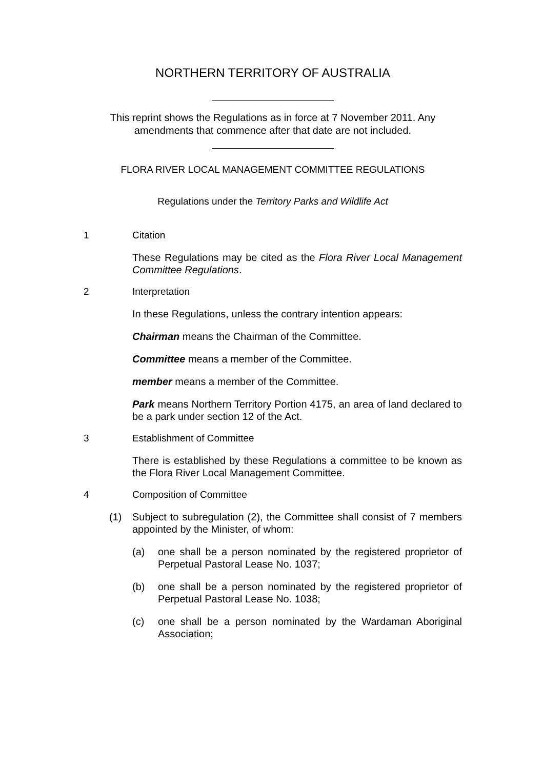NORTHERN TERRITORY OF AUSTRALIA
This reprint shows the Regulations as in force at 7 November 2011. Any amendments that commence after that date are not included.
FLORA RIVER LOCAL MANAGEMENT COMMITTEE REGULATIONS
Regulations under the Territory Parks and Wildlife Act
1 Citation
These Regulations may be cited as the Flora River Local Management Committee Regulations.
2 Interpretation
In these Regulations, unless the contrary intention appears:
Chairman means the Chairman of the Committee.
Committee means a member of the Committee.
member means a member of the Committee.
Park means Northern Territory Portion 4175, an area of land declared to be a park under section 12 of the Act.
3 Establishment of Committee
There is established by these Regulations a committee to be known as the Flora River Local Management Committee.
4 Composition of Committee
(1) Subject to subregulation (2), the Committee shall consist of 7 members appointed by the Minister, of whom:
(a) one shall be a person nominated by the registered proprietor of Perpetual Pastoral Lease No. 1037;
(b) one shall be a person nominated by the registered proprietor of Perpetual Pastoral Lease No. 1038;
(c) one shall be a person nominated by the Wardaman Aboriginal Association;